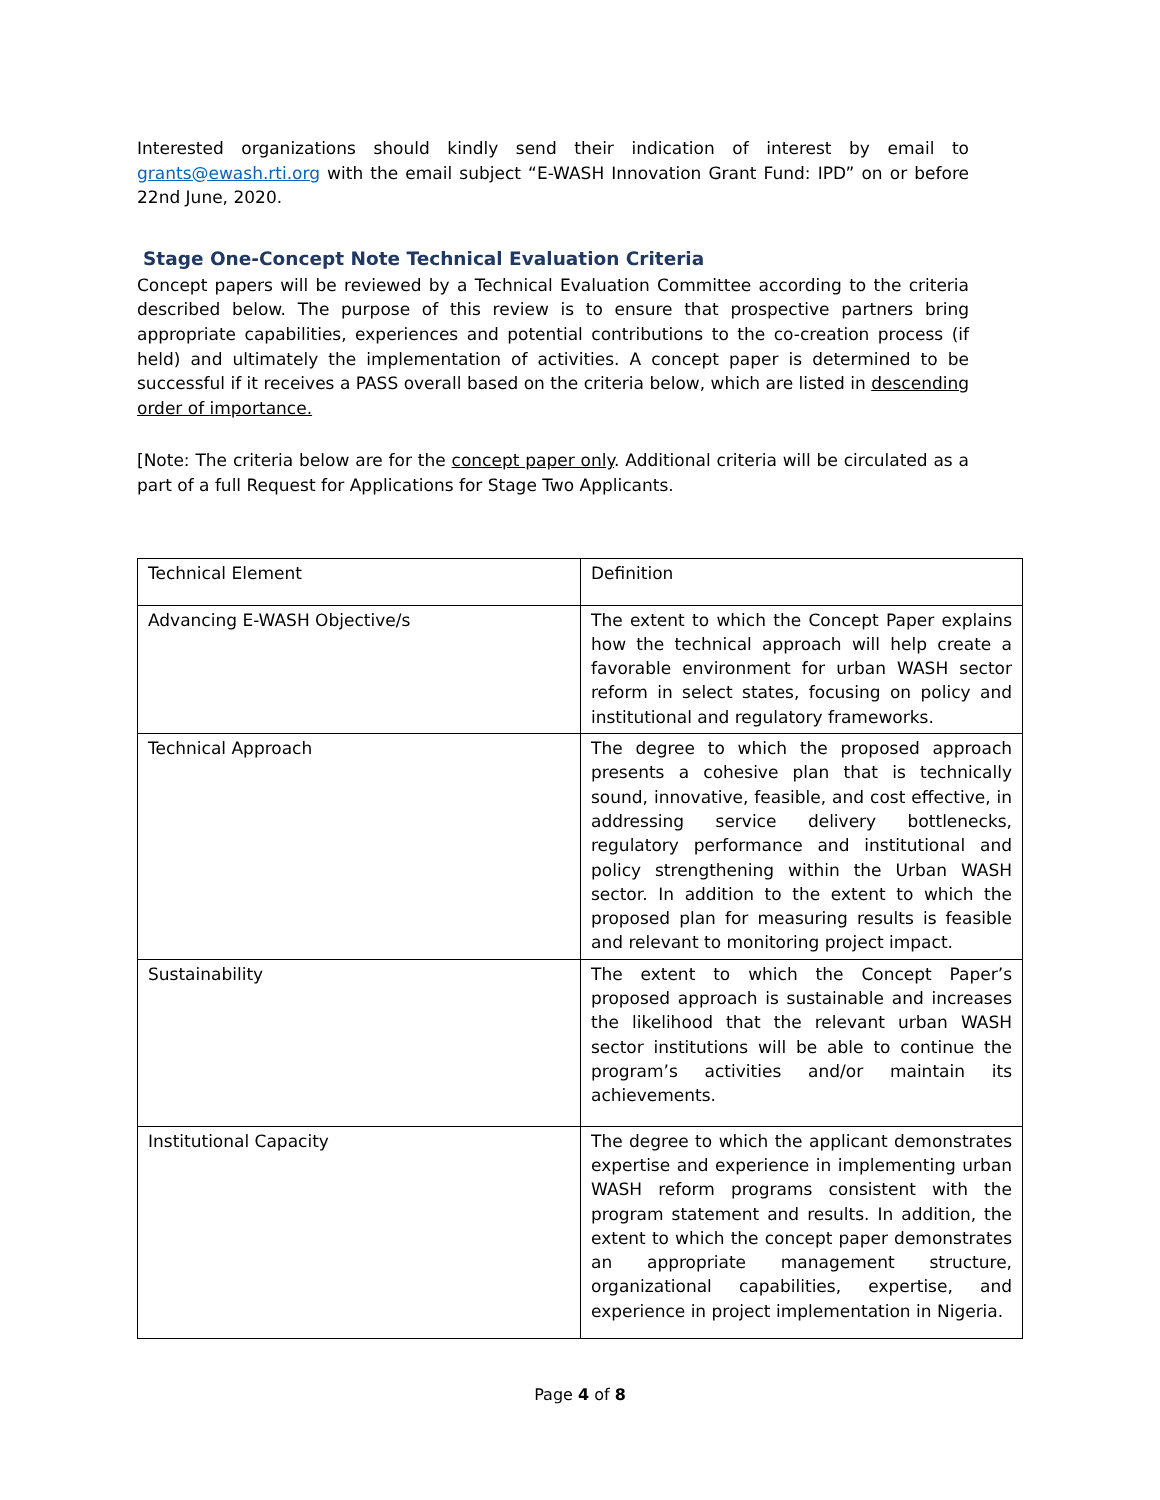Interested organizations should kindly send their indication of interest by email to grants@ewash.rti.org with the email subject “E-WASH Innovation Grant Fund: IPD” on or before 22nd June, 2020.
Stage One-Concept Note Technical Evaluation Criteria
Concept papers will be reviewed by a Technical Evaluation Committee according to the criteria described below. The purpose of this review is to ensure that prospective partners bring appropriate capabilities, experiences and potential contributions to the co-creation process (if held) and ultimately the implementation of activities. A concept paper is determined to be successful if it receives a PASS overall based on the criteria below, which are listed in descending order of importance.
[Note: The criteria below are for the concept paper only. Additional criteria will be circulated as a part of a full Request for Applications for Stage Two Applicants.
| Technical Element | Definition |
| Advancing E-WASH Objective/s | The extent to which the Concept Paper explains how the technical approach will help create a favorable environment for urban WASH sector reform in select states, focusing on policy and institutional and regulatory frameworks. |
| Technical Approach | The degree to which the proposed approach presents a cohesive plan that is technically sound, innovative, feasible, and cost effective, in addressing service delivery bottlenecks, regulatory performance and institutional and policy strengthening within the Urban WASH sector. In addition to the extent to which the proposed plan for measuring results is feasible and relevant to monitoring project impact. |
| Sustainability | The extent to which the Concept Paper’s proposed approach is sustainable and increases the likelihood that the relevant urban WASH sector institutions will be able to continue the program’s activities and/or maintain its achievements. |
| Institutional Capacity | The degree to which the applicant demonstrates expertise and experience in implementing urban WASH reform programs consistent with the program statement and results. In addition, the extent to which the concept paper demonstrates an appropriate management structure, organizational capabilities, expertise, and experience in project implementation in Nigeria. |
Page 4 of 8